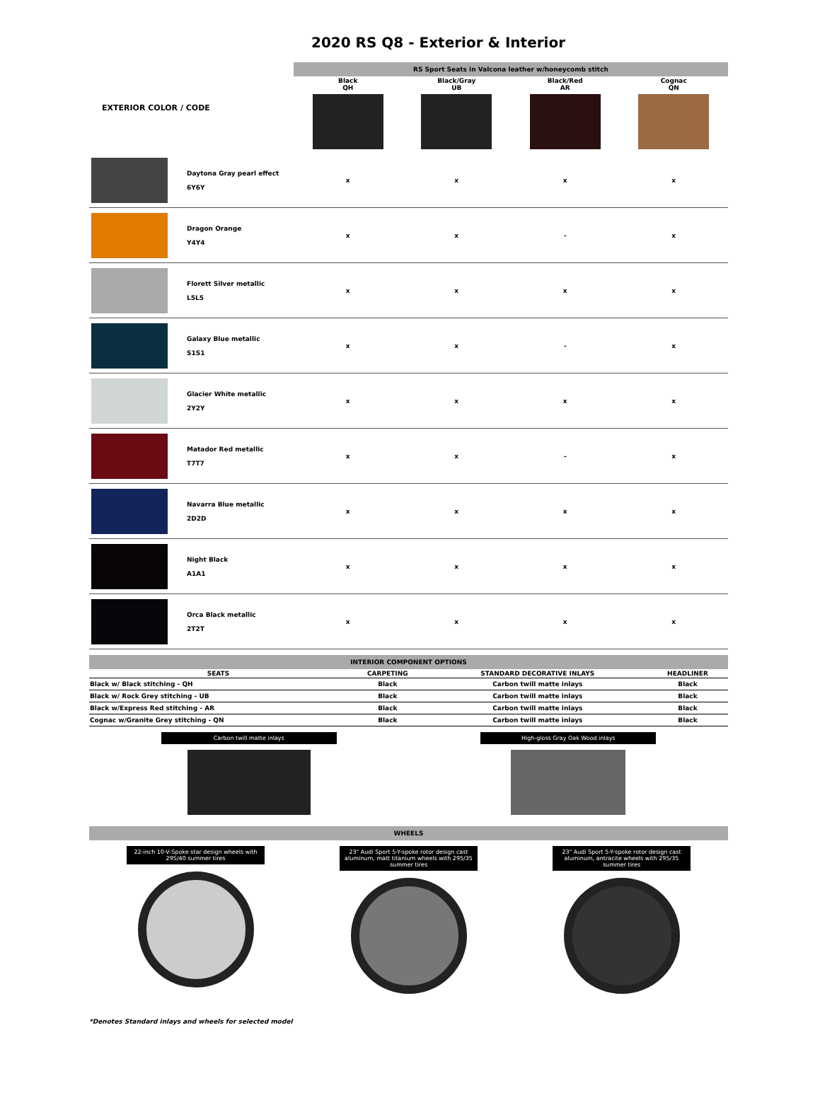2020 RS Q8 - Exterior & Interior
| EXTERIOR COLOR / CODE | | RS Sport Seats in Valcona leather w/honeycomb stitch / Black QH / Black/Gray UB / Black/Red AR / Cognac QN / | | | |
| | Daytona Gray pearl effect 6Y6Y | x | x | x | x |
| | Dragon Orange Y4Y4 | x | x | - | x |
| | Florett Silver metallic L5L5 | x | x | x | x |
| | Galaxy Blue metallic S1S1 | x | x | - | x |
| | Glacier White metallic 2Y2Y | x | x | x | x |
| | Matador Red metallic T7T7 | x | x | - | x |
| | Navarra Blue metallic 2D2D | x | x | x | x |
| | Night Black A1A1 | x | x | x | x |
| | Orca Black metallic 2T2T | x | x | x | x |
INTERIOR COMPONENT OPTIONS
| SEATS | CARPETING | STANDARD DECORATIVE INLAYS | HEADLINER |
| --- | --- | --- | --- |
| Black w/ Black stitching - QH | Black | Carbon twill matte inlays | Black |
| Black w/ Rock Grey stitching - UB | Black | Carbon twill matte inlays | Black |
| Black w/Express Red stitching - AR | Black | Carbon twill matte inlays | Black |
| Cognac w/Granite Grey stitching - QN | Black | Carbon twill matte inlays | Black |
Carbon twill matte inlays High-gloss Gray Oak Wood inlays
WHEELS
22-inch 10-V-Spoke star design wheels with 295/40 summer tires
23" Audi Sport 5-Y-spoke rotor design cast aluminum, matt titanium wheels with 295/35 summer tires
23" Audi Sport 5-Y-spoke rotor design cast aluminum, antracite wheels with 295/35 summer tires
*Denotes Standard inlays and wheels for selected model